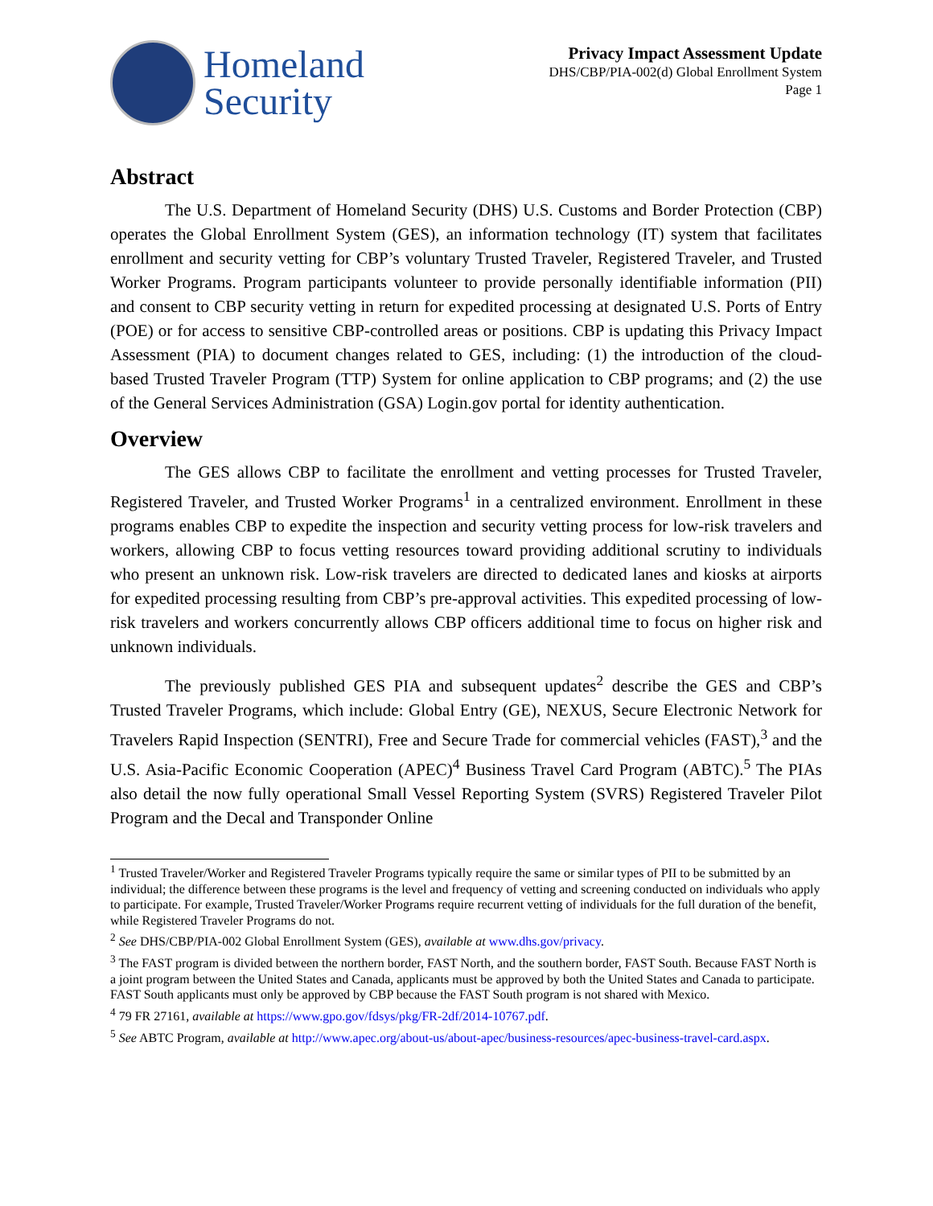Homeland
Security
Privacy Impact Assessment Update
DHS/CBP/PIA-002(d) Global Enrollment System
Page 1
Abstract
The U.S. Department of Homeland Security (DHS) U.S. Customs and Border Protection (CBP) operates the Global Enrollment System (GES), an information technology (IT) system that facilitates enrollment and security vetting for CBP’s voluntary Trusted Traveler, Registered Traveler, and Trusted Worker Programs. Program participants volunteer to provide personally identifiable information (PII) and consent to CBP security vetting in return for expedited processing at designated U.S. Ports of Entry (POE) or for access to sensitive CBP-controlled areas or positions. CBP is updating this Privacy Impact Assessment (PIA) to document changes related to GES, including: (1) the introduction of the cloud-based Trusted Traveler Program (TTP) System for online application to CBP programs; and (2) the use of the General Services Administration (GSA) Login.gov portal for identity authentication.
Overview
The GES allows CBP to facilitate the enrollment and vetting processes for Trusted Traveler, Registered Traveler, and Trusted Worker Programs<sup>1</sup> in a centralized environment. Enrollment in these programs enables CBP to expedite the inspection and security vetting process for low-risk travelers and workers, allowing CBP to focus vetting resources toward providing additional scrutiny to individuals who present an unknown risk. Low-risk travelers are directed to dedicated lanes and kiosks at airports for expedited processing resulting from CBP’s pre-approval activities. This expedited processing of low-risk travelers and workers concurrently allows CBP officers additional time to focus on higher risk and unknown individuals.
The previously published GES PIA and subsequent updates<sup>2</sup> describe the GES and CBP’s Trusted Traveler Programs, which include: Global Entry (GE), NEXUS, Secure Electronic Network for Travelers Rapid Inspection (SENTRI), Free and Secure Trade for commercial vehicles (FAST),<sup>3</sup> and the U.S. Asia-Pacific Economic Cooperation (APEC)<sup>4</sup> Business Travel Card Program (ABTC).<sup>5</sup> The PIAs also detail the now fully operational Small Vessel Reporting System (SVRS) Registered Traveler Pilot Program and the Decal and Transponder Online
<sup>1</sup> Trusted Traveler/Worker and Registered Traveler Programs typically require the same or similar types of PII to be submitted by an individual; the difference between these programs is the level and frequency of vetting and screening conducted on individuals who apply to participate. For example, Trusted Traveler/Worker Programs require recurrent vetting of individuals for the full duration of the benefit, while Registered Traveler Programs do not.
<sup>2</sup> See DHS/CBP/PIA-002 Global Enrollment System (GES), available at www.dhs.gov/privacy.
<sup>3</sup> The FAST program is divided between the northern border, FAST North, and the southern border, FAST South. Because FAST North is a joint program between the United States and Canada, applicants must be approved by both the United States and Canada to participate. FAST South applicants must only be approved by CBP because the FAST South program is not shared with Mexico.
<sup>4</sup> 79 FR 27161, available at https://www.gpo.gov/fdsys/pkg/FR-2df/2014-10767.pdf.
<sup>5</sup> See ABTC Program, available at http://www.apec.org/about-us/about-apec/business-resources/apec-business-travel-card.aspx.